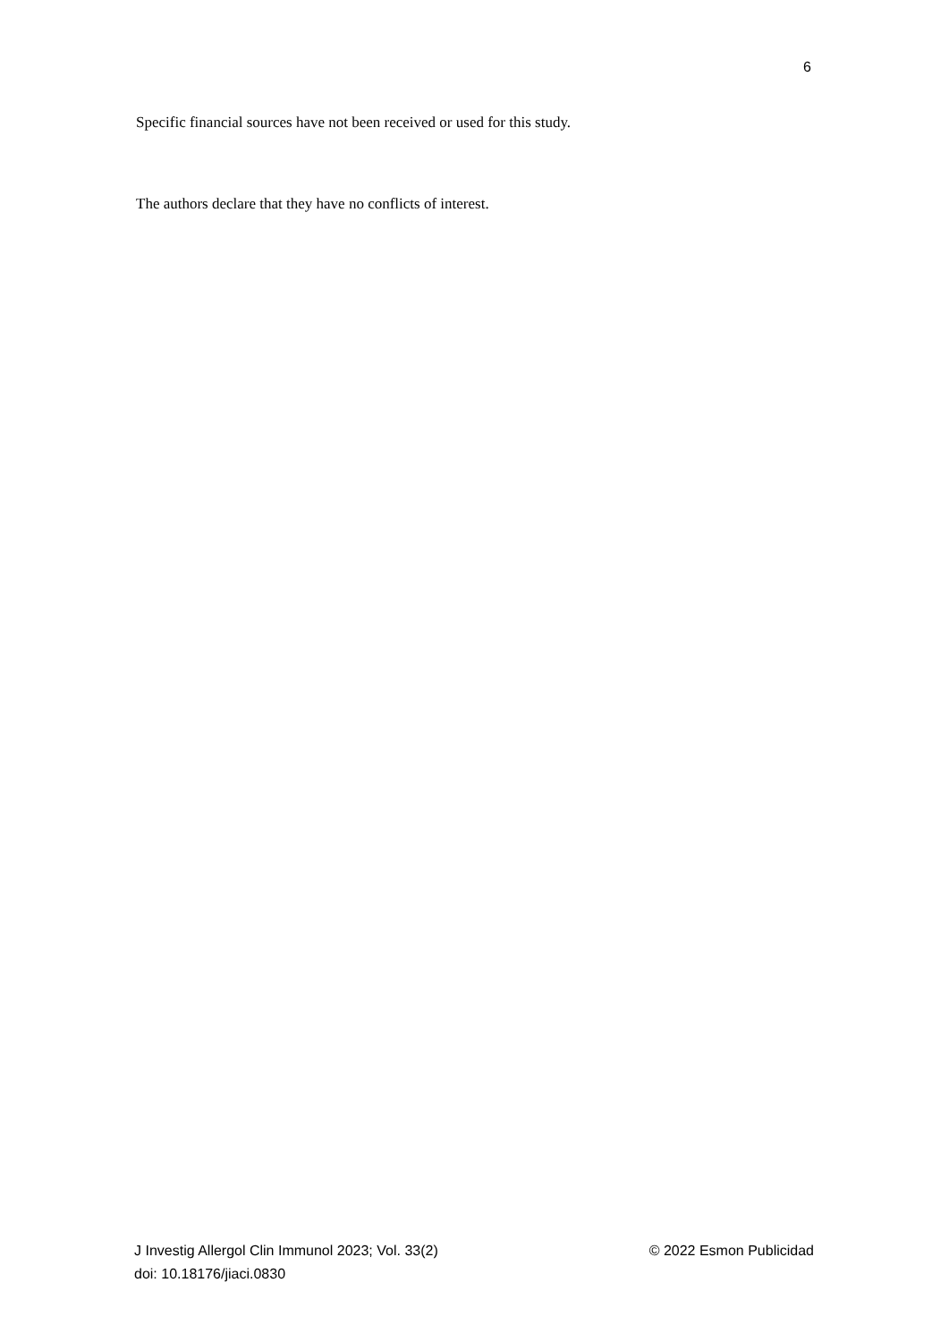6
Specific financial sources have not been received or used for this study.
The authors declare that they have no conflicts of interest.
J Investig Allergol Clin Immunol 2023; Vol. 33(2) © 2022 Esmon Publicidad
doi: 10.18176/jiaci.0830